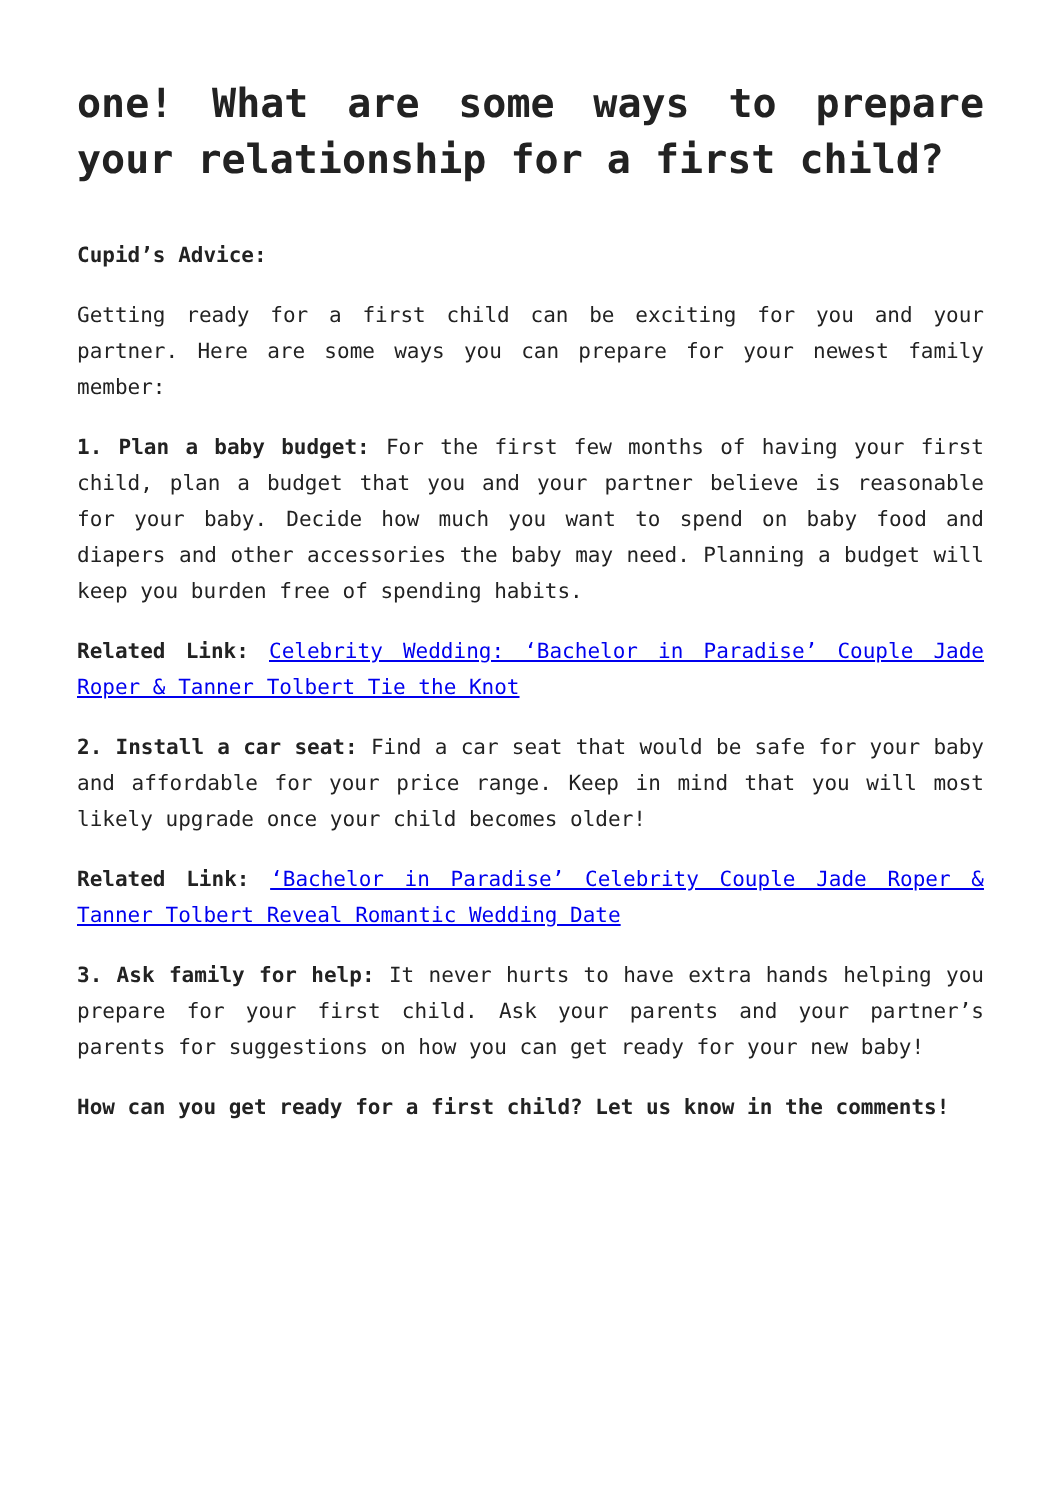one! What are some ways to prepare your relationship for a first child?
Cupid’s Advice:
Getting ready for a first child can be exciting for you and your partner. Here are some ways you can prepare for your newest family member:
1. Plan a baby budget: For the first few months of having your first child, plan a budget that you and your partner believe is reasonable for your baby. Decide how much you want to spend on baby food and diapers and other accessories the baby may need. Planning a budget will keep you burden free of spending habits.
Related Link: Celebrity Wedding: ‘Bachelor in Paradise’ Couple Jade Roper & Tanner Tolbert Tie the Knot
2. Install a car seat: Find a car seat that would be safe for your baby and affordable for your price range. Keep in mind that you will most likely upgrade once your child becomes older!
Related Link: ‘Bachelor in Paradise’ Celebrity Couple Jade Roper & Tanner Tolbert Reveal Romantic Wedding Date
3. Ask family for help: It never hurts to have extra hands helping you prepare for your first child. Ask your parents and your partner’s parents for suggestions on how you can get ready for your new baby!
How can you get ready for a first child? Let us know in the comments!